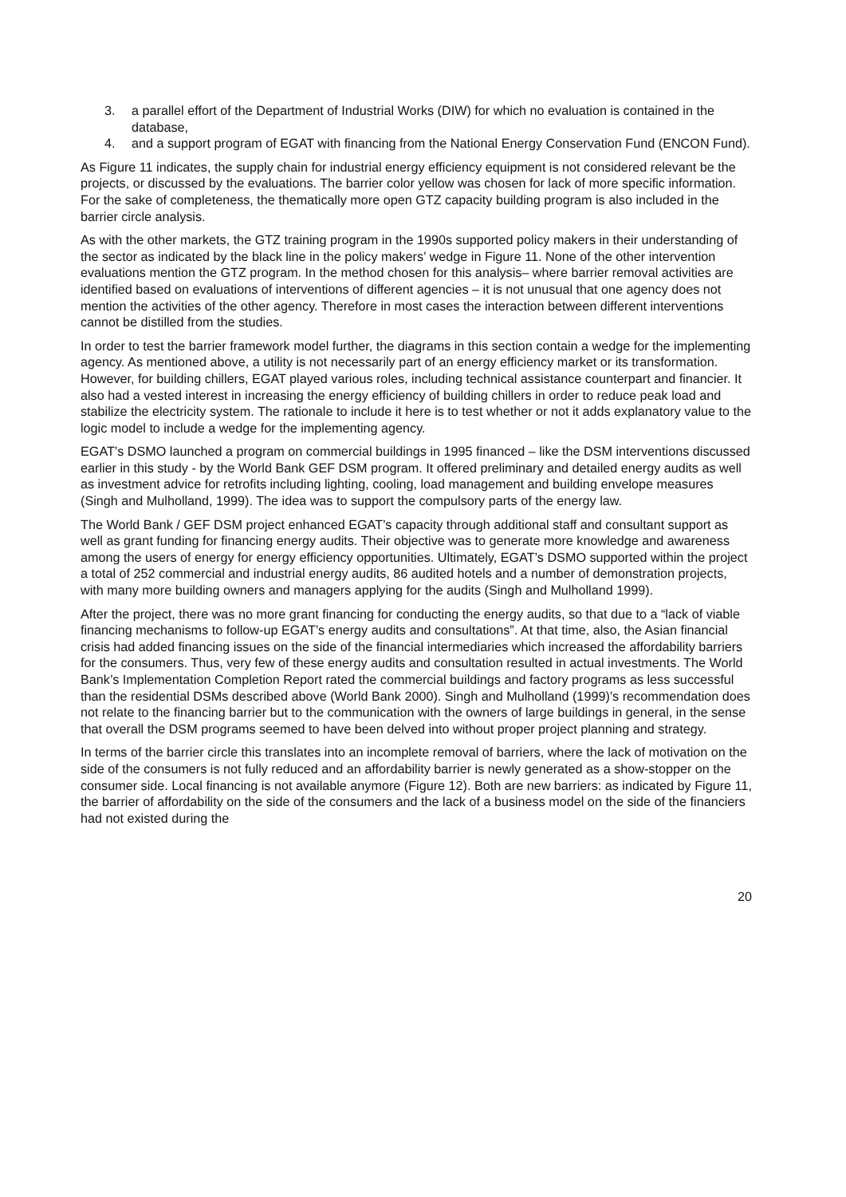3. a parallel effort of the Department of Industrial Works (DIW) for which no evaluation is contained in the database,
4. and a support program of EGAT with financing from the National Energy Conservation Fund (ENCON Fund).
As Figure 11 indicates, the supply chain for industrial energy efficiency equipment is not considered relevant be the projects, or discussed by the evaluations. The barrier color yellow was chosen for lack of more specific information. For the sake of completeness, the thematically more open GTZ capacity building program is also included in the barrier circle analysis.
As with the other markets, the GTZ training program in the 1990s supported policy makers in their understanding of the sector as indicated by the black line in the policy makers’ wedge in Figure 11. None of the other intervention evaluations mention the GTZ program. In the method chosen for this analysis– where barrier removal activities are identified based on evaluations of interventions of different agencies – it is not unusual that one agency does not mention the activities of the other agency. Therefore in most cases the interaction between different interventions cannot be distilled from the studies.
In order to test the barrier framework model further, the diagrams in this section contain a wedge for the implementing agency. As mentioned above, a utility is not necessarily part of an energy efficiency market or its transformation. However, for building chillers, EGAT played various roles, including technical assistance counterpart and financier. It also had a vested interest in increasing the energy efficiency of building chillers in order to reduce peak load and stabilize the electricity system. The rationale to include it here is to test whether or not it adds explanatory value to the logic model to include a wedge for the implementing agency.
EGAT’s DSMO launched a program on commercial buildings in 1995 financed – like the DSM interventions discussed earlier in this study - by the World Bank GEF DSM program. It offered preliminary and detailed energy audits as well as investment advice for retrofits including lighting, cooling, load management and building envelope measures (Singh and Mulholland, 1999). The idea was to support the compulsory parts of the energy law.
The World Bank / GEF DSM project enhanced EGAT’s capacity through additional staff and consultant support as well as grant funding for financing energy audits. Their objective was to generate more knowledge and awareness among the users of energy for energy efficiency opportunities. Ultimately, EGAT’s DSMO supported within the project a total of 252 commercial and industrial energy audits, 86 audited hotels and a number of demonstration projects, with many more building owners and managers applying for the audits (Singh and Mulholland 1999).
After the project, there was no more grant financing for conducting the energy audits, so that due to a “lack of viable financing mechanisms to follow-up EGAT’s energy audits and consultations”. At that time, also, the Asian financial crisis had added financing issues on the side of the financial intermediaries which increased the affordability barriers for the consumers. Thus, very few of these energy audits and consultation resulted in actual investments. The World Bank’s Implementation Completion Report rated the commercial buildings and factory programs as less successful than the residential DSMs described above (World Bank 2000). Singh and Mulholland (1999)’s recommendation does not relate to the financing barrier but to the communication with the owners of large buildings in general, in the sense that overall the DSM programs seemed to have been delved into without proper project planning and strategy.
In terms of the barrier circle this translates into an incomplete removal of barriers, where the lack of motivation on the side of the consumers is not fully reduced and an affordability barrier is newly generated as a show-stopper on the consumer side. Local financing is not available anymore (Figure 12). Both are new barriers: as indicated by Figure 11, the barrier of affordability on the side of the consumers and the lack of a business model on the side of the financiers had not existed during the
20